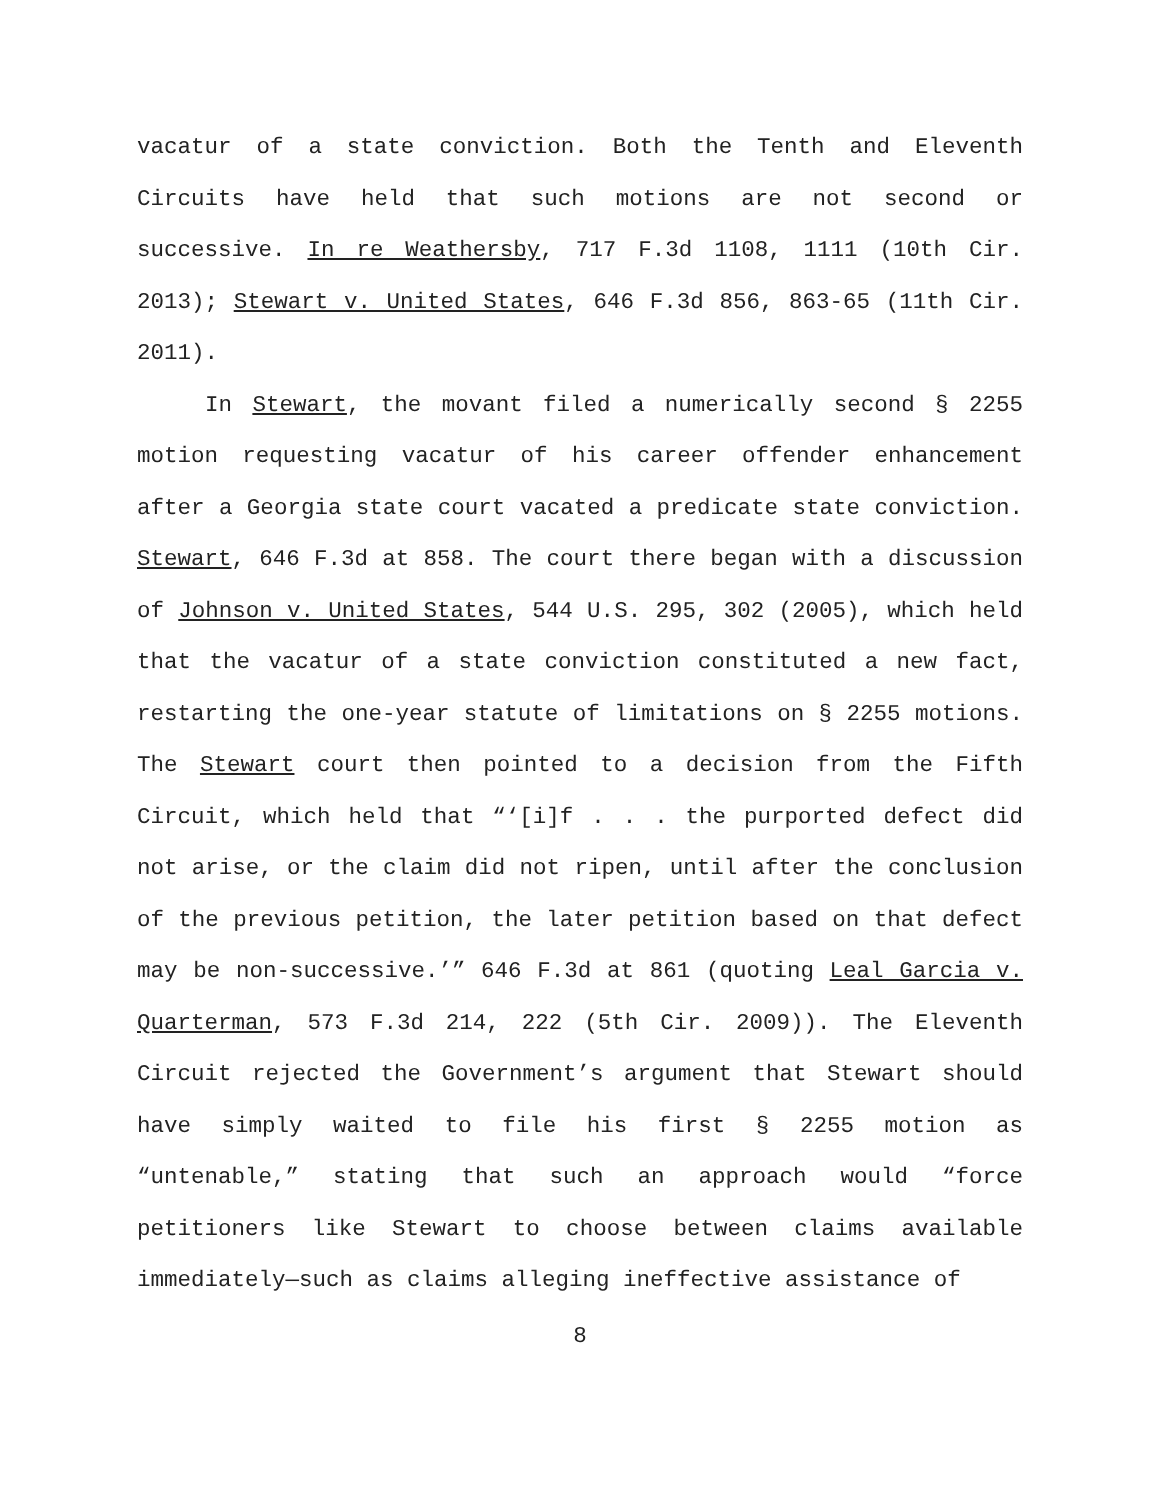vacatur of a state conviction. Both the Tenth and Eleventh Circuits have held that such motions are not second or successive. In re Weathersby, 717 F.3d 1108, 1111 (10th Cir. 2013); Stewart v. United States, 646 F.3d 856, 863-65 (11th Cir. 2011).
In Stewart, the movant filed a numerically second § 2255 motion requesting vacatur of his career offender enhancement after a Georgia state court vacated a predicate state conviction. Stewart, 646 F.3d at 858. The court there began with a discussion of Johnson v. United States, 544 U.S. 295, 302 (2005), which held that the vacatur of a state conviction constituted a new fact, restarting the one-year statute of limitations on § 2255 motions. The Stewart court then pointed to a decision from the Fifth Circuit, which held that “‘[i]f . . . the purported defect did not arise, or the claim did not ripen, until after the conclusion of the previous petition, the later petition based on that defect may be non-successive.’” 646 F.3d at 861 (quoting Leal Garcia v. Quarterman, 573 F.3d 214, 222 (5th Cir. 2009)). The Eleventh Circuit rejected the Government’s argument that Stewart should have simply waited to file his first § 2255 motion as “untenable,” stating that such an approach would “force petitioners like Stewart to choose between claims available immediately—such as claims alleging ineffective assistance of
8